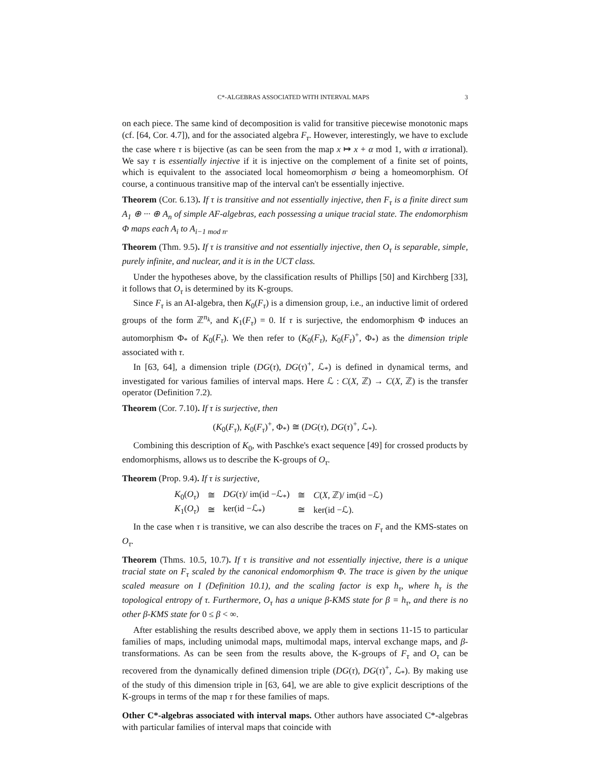C*-ALGEBRAS ASSOCIATED WITH INTERVAL MAPS 3
on each piece. The same kind of decomposition is valid for transitive piecewise monotonic maps (cf. [64, Cor. 4.7]), and for the associated algebra F<sub>τ</sub>. However, interestingly, we have to exclude the case where τ is bijective (as can be seen from the map x ↦ x + α mod 1, with α irrational). We say τ is essentially injective if it is injective on the complement of a finite set of points, which is equivalent to the associated local homeomorphism σ being a homeomorphism. Of course, a continuous transitive map of the interval can't be essentially injective.
Theorem (Cor. 6.13). If τ is transitive and not essentially injective, then F<sub>τ</sub> is a finite direct sum A<sub>1</sub> ⊕ ··· ⊕ A<sub>n</sub> of simple AF-algebras, each possessing a unique tracial state. The endomorphism Φ maps each A<sub>i</sub> to A<sub>i−1 mod n</sub>.
Theorem (Thm. 9.5). If τ is transitive and not essentially injective, then O<sub>τ</sub> is separable, simple, purely infinite, and nuclear, and it is in the UCT class.
Under the hypotheses above, by the classification results of Phillips [50] and Kirchberg [33], it follows that O<sub>τ</sub> is determined by its K-groups.
Since F<sub>τ</sub> is an AI-algebra, then K<sub>0</sub>(F<sub>τ</sub>) is a dimension group, i.e., an inductive limit of ordered groups of the form ℤ<sup>n<sub>k</sub></sup>, and K<sub>1</sub>(F<sub>τ</sub>) = 0. If τ is surjective, the endomorphism Φ induces an automorphism Φ<sub>*</sub> of K<sub>0</sub>(F<sub>τ</sub>). We then refer to (K<sub>0</sub>(F<sub>τ</sub>), K<sub>0</sub>(F<sub>τ</sub>)<sup>+</sup>, Φ<sub>*</sub>) as the dimension triple associated with τ.
In [63, 64], a dimension triple (DG(τ), DG(τ)<sup>+</sup>, ℒ<sub>*</sub>) is defined in dynamical terms, and investigated for various families of interval maps. Here ℒ : C(X, ℤ) → C(X, ℤ) is the transfer operator (Definition 7.2).
Theorem (Cor. 7.10). If τ is surjective, then
(K<sub>0</sub>(F<sub>τ</sub>), K<sub>0</sub>(F<sub>τ</sub>)<sup>+</sup>, Φ<sub>*</sub>) ≅ (DG(τ), DG(τ)<sup>+</sup>, ℒ<sub>*</sub>).
Combining this description of K<sub>0</sub>, with Paschke's exact sequence [49] for crossed products by endomorphisms, allows us to describe the K-groups of O<sub>τ</sub>.
Theorem (Prop. 9.4). If τ is surjective,
| K<sub>0</sub>( O<sub>τ</sub> ) | ≅ | DG ( τ )/ im(id −ℒ<sub>*</sub>) | ≅ | C ( X , ℤ)/ im(id −ℒ) |
| K<sub>1</sub>( O<sub>τ</sub> ) | ≅ | ker(id −ℒ<sub>*</sub>) | ≅ | ker(id −ℒ). |
In the case when τ is transitive, we can also describe the traces on F<sub>τ</sub> and the KMS-states on O<sub>τ</sub>.
Theorem (Thms. 10.5, 10.7). If τ is transitive and not essentially injective, there is a unique tracial state on F<sub>τ</sub> scaled by the canonical endomorphism Φ. The trace is given by the unique scaled measure on I (Definition 10.1), and the scaling factor is exp h<sub>τ</sub>, where h<sub>τ</sub> is the topological entropy of τ. Furthermore, O<sub>τ</sub> has a unique β-KMS state for β = h<sub>τ</sub>, and there is no other β-KMS state for 0 ≤ β < ∞.
After establishing the results described above, we apply them in sections 11-15 to particular families of maps, including unimodal maps, multimodal maps, interval exchange maps, and β-transformations. As can be seen from the results above, the K-groups of F<sub>τ</sub> and O<sub>τ</sub> can be recovered from the dynamically defined dimension triple (DG(τ), DG(τ)<sup>+</sup>, ℒ<sub>*</sub>). By making use of the study of this dimension triple in [63, 64], we are able to give explicit descriptions of the K-groups in terms of the map τ for these families of maps.
Other C*-algebras associated with interval maps.
Other authors have associated C*-algebras with particular families of interval maps that coincide with